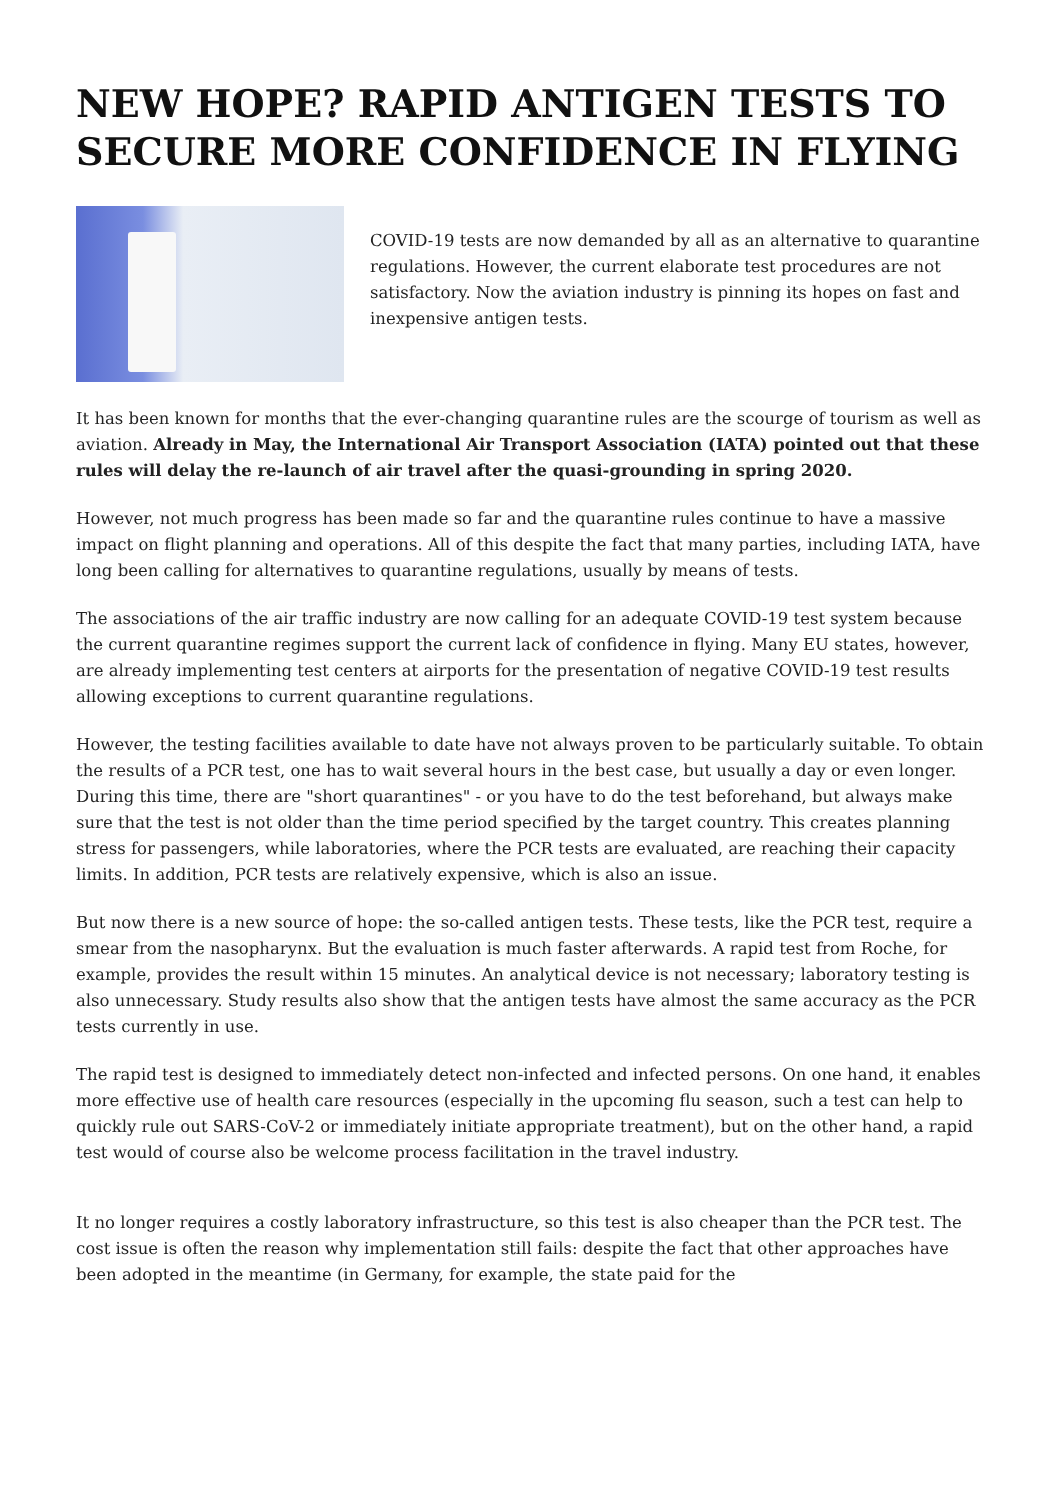NEW HOPE? RAPID ANTIGEN TESTS TO SECURE MORE CONFIDENCE IN FLYING
COVID-19 tests are now demanded by all as an alternative to quarantine regulations. However, the current elaborate test procedures are not satisfactory. Now the aviation industry is pinning its hopes on fast and inexpensive antigen tests.
It has been known for months that the ever-changing quarantine rules are the scourge of tourism as well as aviation. Already in May, the International Air Transport Association (IATA) pointed out that these rules will delay the re-launch of air travel after the quasi-grounding in spring 2020.
However, not much progress has been made so far and the quarantine rules continue to have a massive impact on flight planning and operations. All of this despite the fact that many parties, including IATA, have long been calling for alternatives to quarantine regulations, usually by means of tests.
The associations of the air traffic industry are now calling for an adequate COVID-19 test system because the current quarantine regimes support the current lack of confidence in flying. Many EU states, however, are already implementing test centers at airports for the presentation of negative COVID-19 test results allowing exceptions to current quarantine regulations.
However, the testing facilities available to date have not always proven to be particularly suitable. To obtain the results of a PCR test, one has to wait several hours in the best case, but usually a day or even longer. During this time, there are "short quarantines" - or you have to do the test beforehand, but always make sure that the test is not older than the time period specified by the target country. This creates planning stress for passengers, while laboratories, where the PCR tests are evaluated, are reaching their capacity limits. In addition, PCR tests are relatively expensive, which is also an issue.
But now there is a new source of hope: the so-called antigen tests. These tests, like the PCR test, require a smear from the nasopharynx. But the evaluation is much faster afterwards. A rapid test from Roche, for example, provides the result within 15 minutes. An analytical device is not necessary; laboratory testing is also unnecessary. Study results also show that the antigen tests have almost the same accuracy as the PCR tests currently in use.
The rapid test is designed to immediately detect non-infected and infected persons. On one hand, it enables more effective use of health care resources (especially in the upcoming flu season, such a test can help to quickly rule out SARS-CoV-2 or immediately initiate appropriate treatment), but on the other hand, a rapid test would of course also be welcome process facilitation in the travel industry.
It no longer requires a costly laboratory infrastructure, so this test is also cheaper than the PCR test. The cost issue is often the reason why implementation still fails: despite the fact that other approaches have been adopted in the meantime (in Germany, for example, the state paid for the